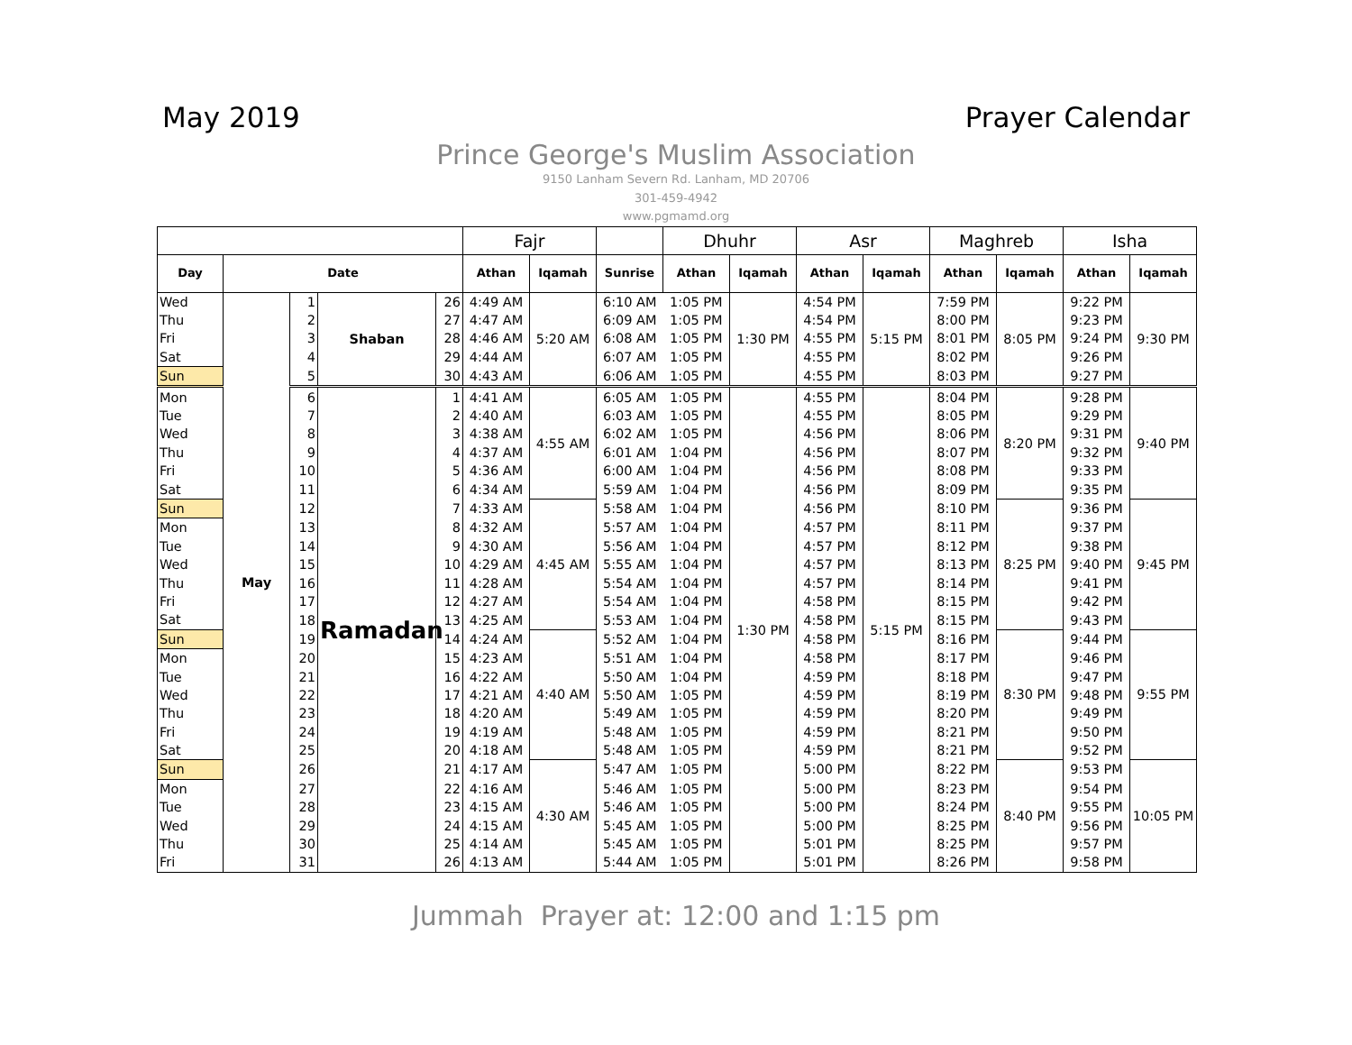May 2019 Prayer Calendar
Prince George's Muslim Association
9150 Lanham Severn Rd. Lanham, MD 20706
301-459-4942
www.pgmamd.org
| | | | | | Fajr | | | Dhuhr | | Asr | | Maghreb | | Isha | |
| --- | --- | --- | --- | --- | --- | --- | --- | --- | --- | --- | --- | --- | --- | --- | --- |
| Day | Date | | | | Athan | Iqamah | Sunrise | Athan | Iqamah | Athan | Iqamah | Athan | Iqamah | Athan | Iqamah |
| Wed | May | 1 | Shaban | 26 | 4:49 AM | 5:20 AM | 6:10 AM | 1:05 PM | 1:30 PM | 4:54 PM | 5:15 PM | 7:59 PM | 8:05 PM | 9:22 PM | 9:30 PM |
| Thu | | 2 | | 27 | 4:47 AM | | 6:09 AM | 1:05 PM | | 4:54 PM | | 8:00 PM | | 9:23 PM | |
| Fri | | 3 | | 28 | 4:46 AM | | 6:08 AM | 1:05 PM | | 4:55 PM | | 8:01 PM | | 9:24 PM | |
| Sat | | 4 | | 29 | 4:44 AM | | 6:07 AM | 1:05 PM | | 4:55 PM | | 8:02 PM | | 9:26 PM | |
| Sun | | 5 | | 30 | 4:43 AM | | 6:06 AM | 1:05 PM | | 4:55 PM | | 8:03 PM | | 9:27 PM | |
| Mon | | 6 | Ramadan | 1 | 4:41 AM | 4:55 AM | 6:05 AM | 1:05 PM | 1:30 PM | 4:55 PM | 5:15 PM | 8:04 PM | 8:20 PM | 9:28 PM | 9:40 PM |
| Tue | | 7 | | 2 | 4:40 AM | | 6:03 AM | 1:05 PM | | 4:55 PM | | 8:05 PM | | 9:29 PM | |
| Wed | | 8 | | 3 | 4:38 AM | | 6:02 AM | 1:05 PM | | 4:56 PM | | 8:06 PM | | 9:31 PM | |
| Thu | | 9 | | 4 | 4:37 AM | | 6:01 AM | 1:04 PM | | 4:56 PM | | 8:07 PM | | 9:32 PM | |
| Fri | | 10 | | 5 | 4:36 AM | | 6:00 AM | 1:04 PM | | 4:56 PM | | 8:08 PM | | 9:33 PM | |
| Sat | | 11 | | 6 | 4:34 AM | | 5:59 AM | 1:04 PM | | 4:56 PM | | 8:09 PM | | 9:35 PM | |
| Sun | | 12 | | 7 | 4:33 AM | 4:45 AM | 5:58 AM | 1:04 PM | | 4:56 PM | | 8:10 PM | 8:25 PM | 9:36 PM | 9:45 PM |
| Mon | | 13 | | 8 | 4:32 AM | | 5:57 AM | 1:04 PM | | 4:57 PM | | 8:11 PM | | 9:37 PM | |
| Tue | | 14 | | 9 | 4:30 AM | | 5:56 AM | 1:04 PM | | 4:57 PM | | 8:12 PM | | 9:38 PM | |
| Wed | | 15 | | 10 | 4:29 AM | | 5:55 AM | 1:04 PM | | 4:57 PM | | 8:13 PM | | 9:40 PM | |
| Thu | | 16 | | 11 | 4:28 AM | | 5:54 AM | 1:04 PM | | 4:57 PM | | 8:14 PM | | 9:41 PM | |
| Fri | | 17 | | 12 | 4:27 AM | | 5:54 AM | 1:04 PM | | 4:58 PM | | 8:15 PM | | 9:42 PM | |
| Sat | | 18 | | 13 | 4:25 AM | | 5:53 AM | 1:04 PM | | 4:58 PM | | 8:15 PM | | 9:43 PM | |
| Sun | | 19 | | 14 | 4:24 AM | 4:40 AM | 5:52 AM | 1:04 PM | | 4:58 PM | | 8:16 PM | 8:30 PM | 9:44 PM | 9:55 PM |
| Mon | | 20 | | 15 | 4:23 AM | | 5:51 AM | 1:04 PM | | 4:58 PM | | 8:17 PM | | 9:46 PM | |
| Tue | | 21 | | 16 | 4:22 AM | | 5:50 AM | 1:04 PM | | 4:59 PM | | 8:18 PM | | 9:47 PM | |
| Wed | | 22 | | 17 | 4:21 AM | | 5:50 AM | 1:05 PM | | 4:59 PM | | 8:19 PM | | 9:48 PM | |
| Thu | | 23 | | 18 | 4:20 AM | | 5:49 AM | 1:05 PM | | 4:59 PM | | 8:20 PM | | 9:49 PM | |
| Fri | | 24 | | 19 | 4:19 AM | | 5:48 AM | 1:05 PM | | 4:59 PM | | 8:21 PM | | 9:50 PM | |
| Sat | | 25 | | 20 | 4:18 AM | | 5:48 AM | 1:05 PM | | 4:59 PM | | 8:21 PM | | 9:52 PM | |
| Sun | | 26 | | 21 | 4:17 AM | 4:30 AM | 5:47 AM | 1:05 PM | | 5:00 PM | | 8:22 PM | 8:40 PM | 9:53 PM | 10:05 PM |
| Mon | | 27 | | 22 | 4:16 AM | | 5:46 AM | 1:05 PM | | 5:00 PM | | 8:23 PM | | 9:54 PM | |
| Tue | | 28 | | 23 | 4:15 AM | | 5:46 AM | 1:05 PM | | 5:00 PM | | 8:24 PM | | 9:55 PM | |
| Wed | | 29 | | 24 | 4:15 AM | | 5:45 AM | 1:05 PM | | 5:00 PM | | 8:25 PM | | 9:56 PM | |
| Thu | | 30 | | 25 | 4:14 AM | | 5:45 AM | 1:05 PM | | 5:01 PM | | 8:25 PM | | 9:57 PM | |
| Fri | | 31 | | 26 | 4:13 AM | | 5:44 AM | 1:05 PM | | 5:01 PM | | 8:26 PM | | 9:58 PM | |
Jummah Prayer at: 12:00 and 1:15 pm